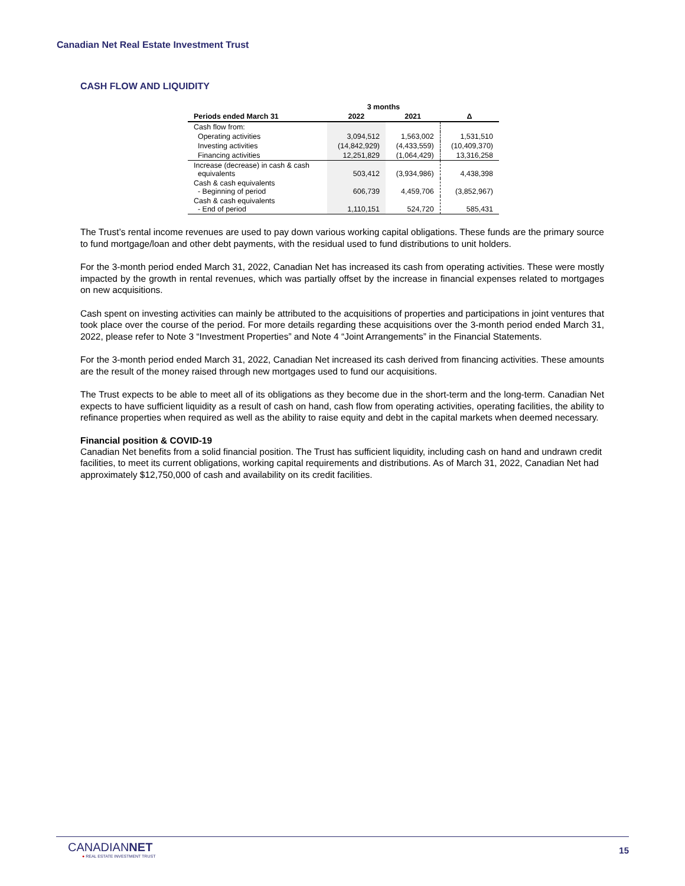Canadian Net Real Estate Investment Trust
CASH FLOW AND LIQUIDITY
| | 3 months | | |
| --- | --- | --- | --- |
| Periods ended March 31 | 2022 | 2021 | Δ |
| Cash flow from: | | | |
| Operating activities | 3,094,512 | 1,563,002 | 1,531,510 |
| Investing activities | (14,842,929) | (4,433,559) | (10,409,370) |
| Financing activities | 12,251,829 | (1,064,429) | 13,316,258 |
| Increase (decrease) in cash & cash equivalents | 503,412 | (3,934,986) | 4,438,398 |
| Cash & cash equivalents - Beginning of period | 606,739 | 4,459,706 | (3,852,967) |
| Cash & cash equivalents - End of period | 1,110,151 | 524,720 | 585,431 |
The Trust’s rental income revenues are used to pay down various working capital obligations. These funds are the primary source to fund mortgage/loan and other debt payments, with the residual used to fund distributions to unit holders.
For the 3-month period ended March 31, 2022, Canadian Net has increased its cash from operating activities. These were mostly impacted by the growth in rental revenues, which was partially offset by the increase in financial expenses related to mortgages on new acquisitions.
Cash spent on investing activities can mainly be attributed to the acquisitions of properties and participations in joint ventures that took place over the course of the period. For more details regarding these acquisitions over the 3-month period ended March 31, 2022, please refer to Note 3 “Investment Properties” and Note 4 “Joint Arrangements” in the Financial Statements.
For the 3-month period ended March 31, 2022, Canadian Net increased its cash derived from financing activities. These amounts are the result of the money raised through new mortgages used to fund our acquisitions.
The Trust expects to be able to meet all of its obligations as they become due in the short-term and the long-term. Canadian Net expects to have sufficient liquidity as a result of cash on hand, cash flow from operating activities, operating facilities, the ability to refinance properties when required as well as the ability to raise equity and debt in the capital markets when deemed necessary.
Financial position & COVID-19
Canadian Net benefits from a solid financial position. The Trust has sufficient liquidity, including cash on hand and undrawn credit facilities, to meet its current obligations, working capital requirements and distributions. As of March 31, 2022, Canadian Net had approximately $12,750,000 of cash and availability on its credit facilities.
CANADIANNET
● REAL ESTATE INVESTMENT TRUST
15